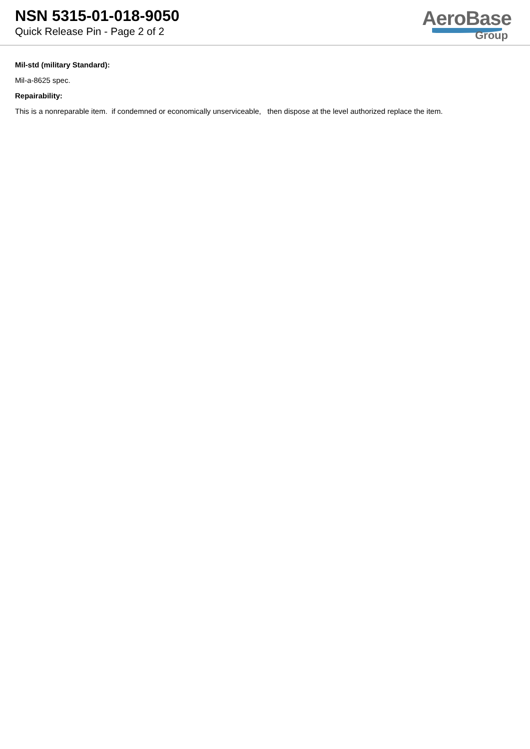NSN 5315-01-018-9050
Quick Release Pin - Page 2 of 2
AeroBase
Group
Mil-std (military Standard):
Mil-a-8625 spec.
Repairability:
This is a nonreparable item. if condemned or economically unserviceable, then dispose at the level authorized replace the item.